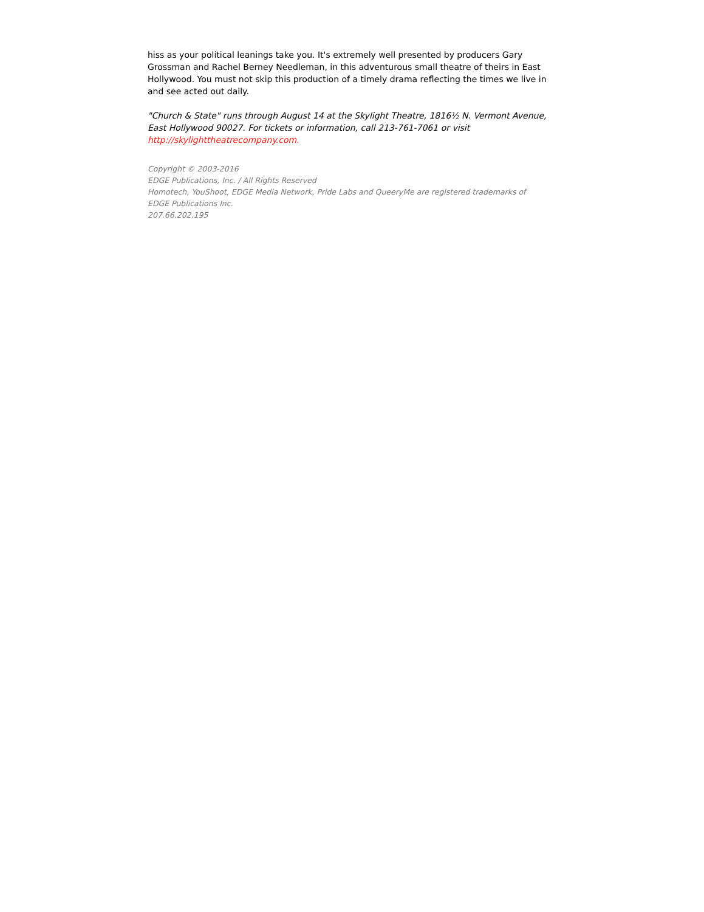hiss as your political leanings take you. It's extremely well presented by producers Gary Grossman and Rachel Berney Needleman, in this adventurous small theatre of theirs in East Hollywood. You must not skip this production of a timely drama reflecting the times we live in and see acted out daily.
"Church & State" runs through August 14 at the Skylight Theatre, 1816½ N. Vermont Avenue, East Hollywood 90027. For tickets or information, call 213-761-7061 or visit http://skylighttheatrecompany.com.
Copyright © 2003-2016
EDGE Publications, Inc. / All Rights Reserved
Homotech, YouShoot, EDGE Media Network, Pride Labs and QueeryMe are registered trademarks of EDGE Publications Inc.
207.66.202.195